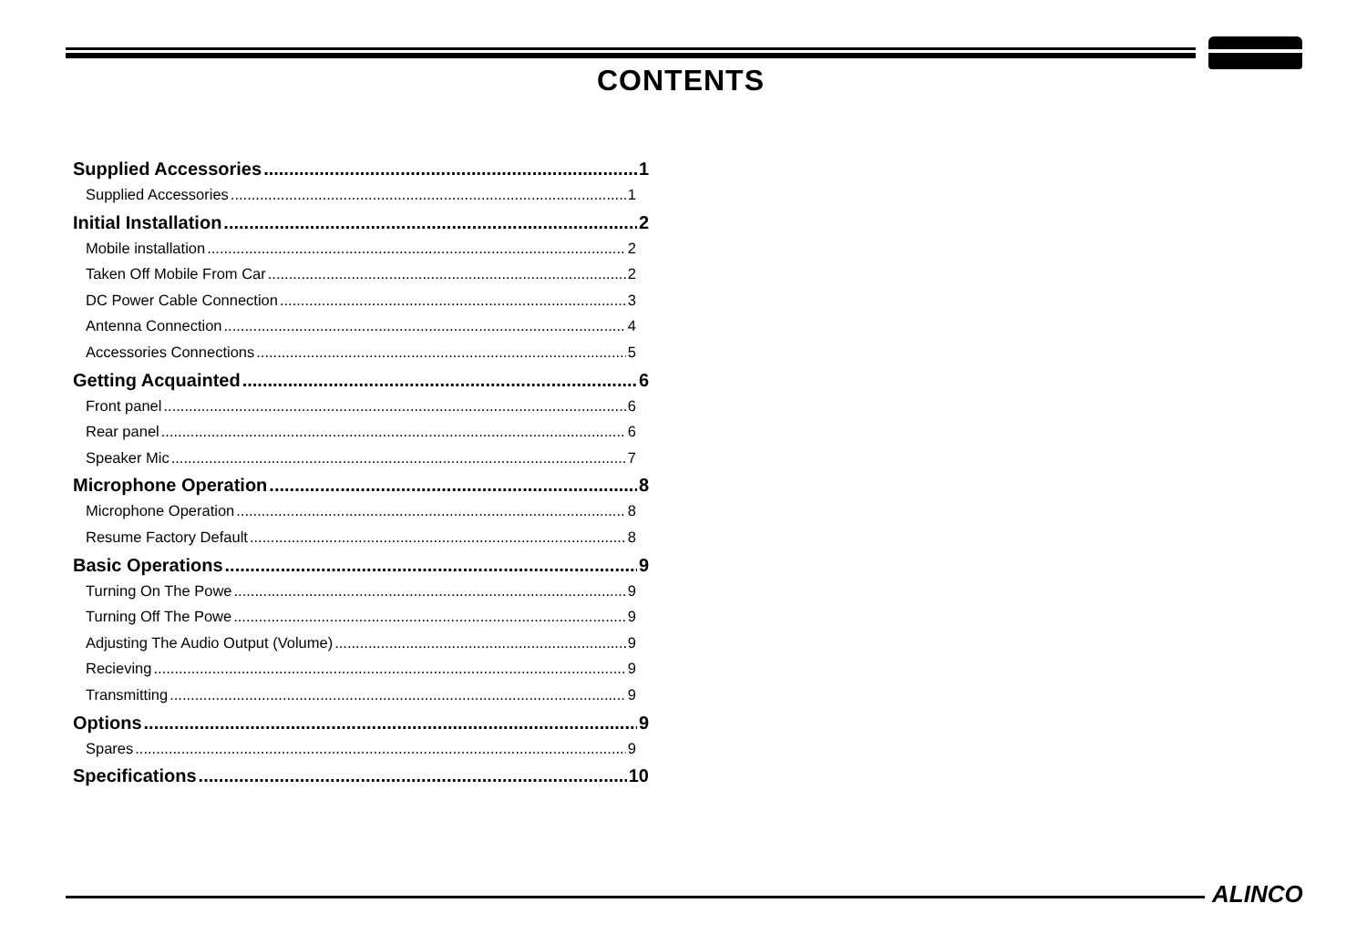CONTENTS
Supplied Accessories 1
Supplied Accessories 1
Initial Installation 2
Mobile installation 2
Taken Off Mobile From Car 2
DC Power Cable Connection 3
Antenna Connection 4
Accessories Connections 5
Getting Acquainted 6
Front panel 6
Rear panel 6
Speaker Mic 7
Microphone Operation 8
Microphone Operation 8
Resume Factory Default 8
Basic Operations 9
Turning On The Powe 9
Turning Off The Powe 9
Adjusting The Audio Output (Volume) 9
Recieving 9
Transmitting 9
Options 9
Spares 9
Specifications 10
ALINCO